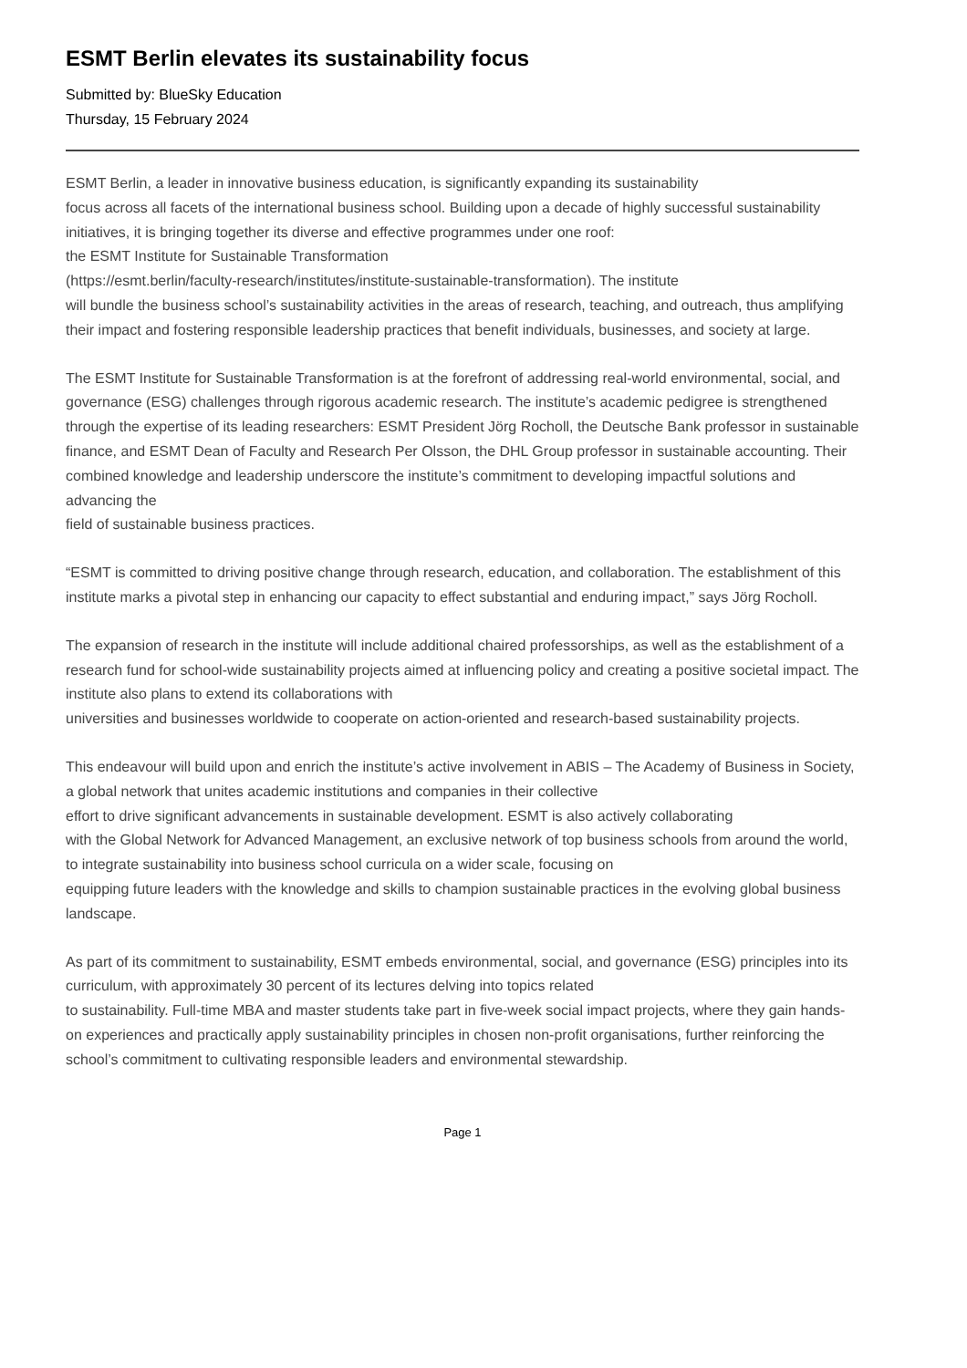ESMT Berlin elevates its sustainability focus
Submitted by: BlueSky Education
Thursday, 15 February 2024
ESMT Berlin, a leader in innovative business education, is significantly expanding its sustainability
focus across all facets of the international business school. Building upon a decade of highly successful sustainability initiatives, it is bringing together its diverse and effective programmes under one roof:
the ESMT Institute for Sustainable Transformation
(https://esmt.berlin/faculty-research/institutes/institute-sustainable-transformation). The institute
will bundle the business school’s sustainability activities in the areas of research, teaching, and outreach, thus amplifying their impact and fostering responsible leadership practices that benefit individuals, businesses, and society at large.
The ESMT Institute for Sustainable Transformation is at the forefront of addressing real-world environmental, social, and governance (ESG) challenges through rigorous academic research. The institute’s academic pedigree is strengthened through the expertise of its leading researchers: ESMT President Jörg Rocholl, the Deutsche Bank professor in sustainable finance, and ESMT Dean of Faculty and Research Per Olsson, the DHL Group professor in sustainable accounting. Their combined knowledge and leadership underscore the institute’s commitment to developing impactful solutions and advancing the
field of sustainable business practices.
“ESMT is committed to driving positive change through research, education, and collaboration. The establishment of this institute marks a pivotal step in enhancing our capacity to effect substantial and enduring impact,” says Jörg Rocholl.
The expansion of research in the institute will include additional chaired professorships, as well as the establishment of a research fund for school-wide sustainability projects aimed at influencing policy and creating a positive societal impact. The institute also plans to extend its collaborations with
universities and businesses worldwide to cooperate on action-oriented and research-based sustainability projects.
This endeavour will build upon and enrich the institute’s active involvement in ABIS – The Academy of Business in Society, a global network that unites academic institutions and companies in their collective
effort to drive significant advancements in sustainable development. ESMT is also actively collaborating
with the Global Network for Advanced Management, an exclusive network of top business schools from around the world, to integrate sustainability into business school curricula on a wider scale, focusing on
equipping future leaders with the knowledge and skills to champion sustainable practices in the evolving global business landscape.
As part of its commitment to sustainability, ESMT embeds environmental, social, and governance (ESG) principles into its curriculum, with approximately 30 percent of its lectures delving into topics related
to sustainability. Full-time MBA and master students take part in five-week social impact projects, where they gain hands-on experiences and practically apply sustainability principles in chosen non-profit organisations, further reinforcing the school’s commitment to cultivating responsible leaders and environmental stewardship.
Page 1